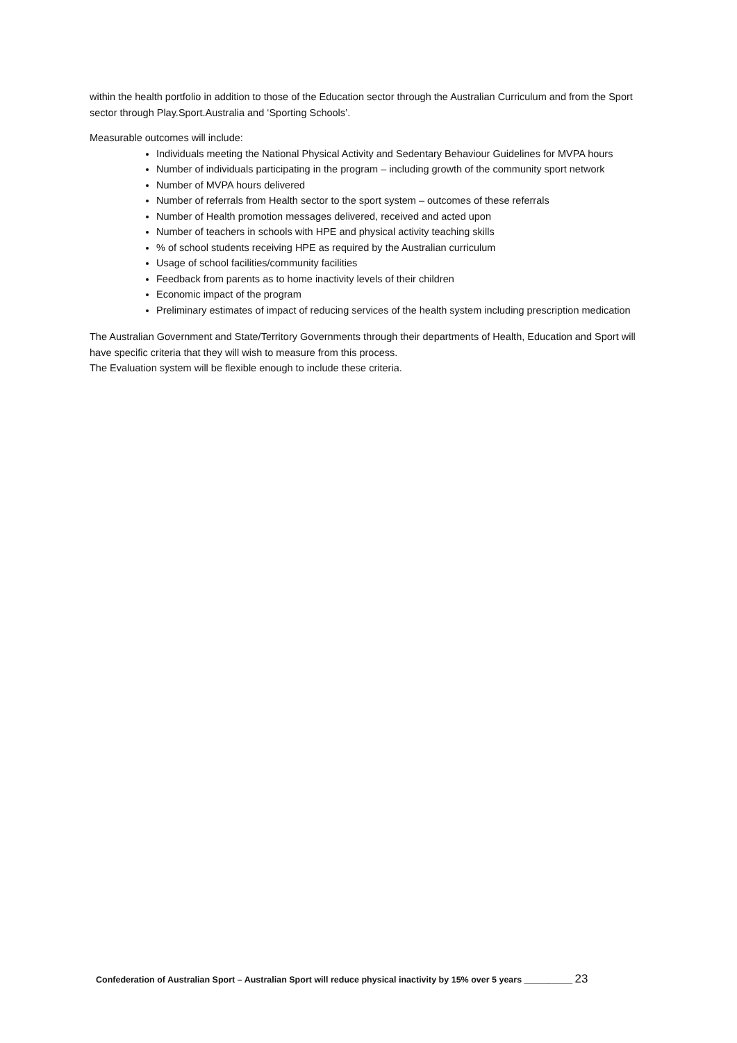within the health portfolio in addition to those of the Education sector through the Australian Curriculum and from the Sport sector through Play.Sport.Australia and ‘Sporting Schools’.
Measurable outcomes will include:
Individuals meeting the National Physical Activity and Sedentary Behaviour Guidelines for MVPA hours
Number of individuals participating in the program – including growth of the community sport network
Number of MVPA hours delivered
Number of referrals from Health sector to the sport system – outcomes of these referrals
Number of Health promotion messages delivered, received and acted upon
Number of teachers in schools with HPE and physical activity teaching skills
% of school students receiving HPE as required by the Australian curriculum
Usage of school facilities/community facilities
Feedback from parents as to home inactivity levels of their children
Economic impact of the program
Preliminary estimates of impact of reducing services of the health system including prescription medication
The Australian Government and State/Territory Governments through their departments of Health, Education and Sport will have specific criteria that they will wish to measure from this process.
The Evaluation system will be flexible enough to include these criteria.
Confederation of Australian Sport – Australian Sport will reduce physical inactivity by 15% over 5 years __________ 23